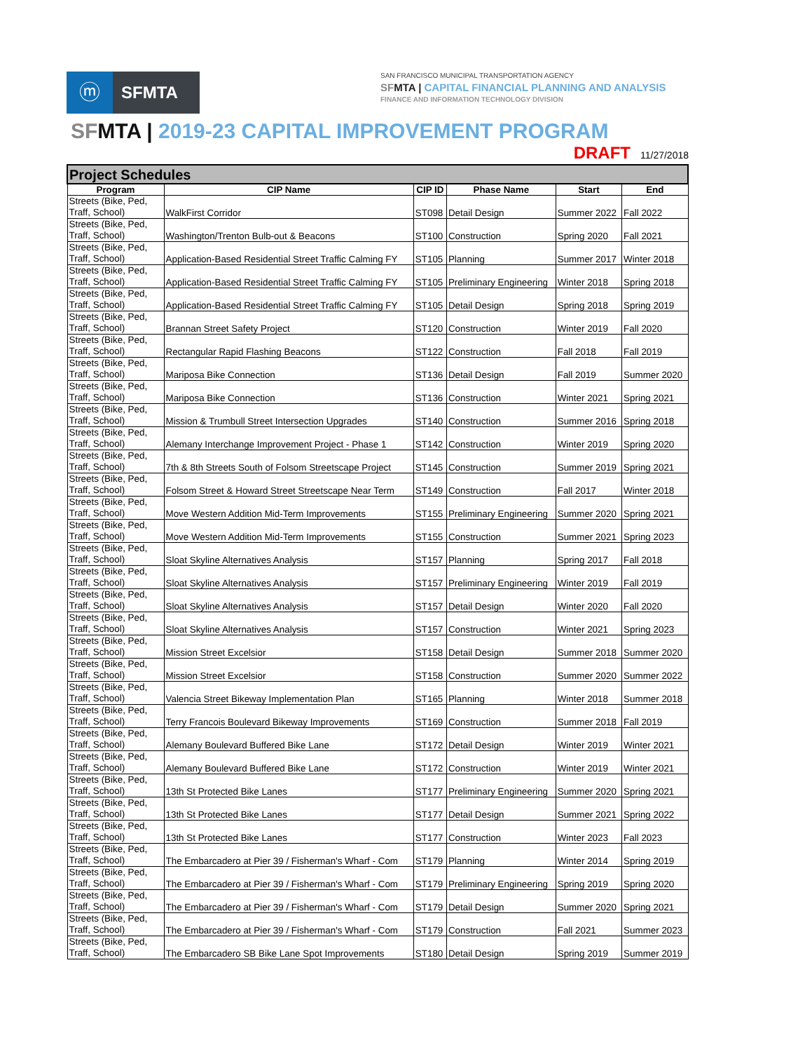ⓜ
SFMTA
SAN FRANCISCO MUNICIPAL TRANSPORTATION AGENCY
SFMTA | CAPITAL FINANCIAL PLANNING AND ANALYSIS
FINANCE AND INFORMATION TECHNOLOGY DIVISION
SFMTA | 2019-23 CAPITAL IMPROVEMENT PROGRAM
DRAFT 11/27/2018
| Project Schedules | | | | | |
| Program | CIP Name | CIP ID | Phase Name | Start | End |
| Streets (Bike, Ped, Traff, School) | WalkFirst Corridor | ST098 | Detail Design | Summer 2022 | Fall 2022 |
| Streets (Bike, Ped, Traff, School) | Washington/Trenton Bulb-out & Beacons | ST100 | Construction | Spring 2020 | Fall 2021 |
| Streets (Bike, Ped, Traff, School) | Application-Based Residential Street Traffic Calming FY | ST105 | Planning | Summer 2017 | Winter 2018 |
| Streets (Bike, Ped, Traff, School) | Application-Based Residential Street Traffic Calming FY | ST105 | Preliminary Engineering | Winter 2018 | Spring 2018 |
| Streets (Bike, Ped, Traff, School) | Application-Based Residential Street Traffic Calming FY | ST105 | Detail Design | Spring 2018 | Spring 2019 |
| Streets (Bike, Ped, Traff, School) | Brannan Street Safety Project | ST120 | Construction | Winter 2019 | Fall 2020 |
| Streets (Bike, Ped, Traff, School) | Rectangular Rapid Flashing Beacons | ST122 | Construction | Fall 2018 | Fall 2019 |
| Streets (Bike, Ped, Traff, School) | Mariposa Bike Connection | ST136 | Detail Design | Fall 2019 | Summer 2020 |
| Streets (Bike, Ped, Traff, School) | Mariposa Bike Connection | ST136 | Construction | Winter 2021 | Spring 2021 |
| Streets (Bike, Ped, Traff, School) | Mission & Trumbull Street Intersection Upgrades | ST140 | Construction | Summer 2016 | Spring 2018 |
| Streets (Bike, Ped, Traff, School) | Alemany Interchange Improvement Project - Phase 1 | ST142 | Construction | Winter 2019 | Spring 2020 |
| Streets (Bike, Ped, Traff, School) | 7th & 8th Streets South of Folsom Streetscape Project | ST145 | Construction | Summer 2019 | Spring 2021 |
| Streets (Bike, Ped, Traff, School) | Folsom Street & Howard Street Streetscape Near Term | ST149 | Construction | Fall 2017 | Winter 2018 |
| Streets (Bike, Ped, Traff, School) | Move Western Addition Mid-Term Improvements | ST155 | Preliminary Engineering | Summer 2020 | Spring 2021 |
| Streets (Bike, Ped, Traff, School) | Move Western Addition Mid-Term Improvements | ST155 | Construction | Summer 2021 | Spring 2023 |
| Streets (Bike, Ped, Traff, School) | Sloat Skyline Alternatives Analysis | ST157 | Planning | Spring 2017 | Fall 2018 |
| Streets (Bike, Ped, Traff, School) | Sloat Skyline Alternatives Analysis | ST157 | Preliminary Engineering | Winter 2019 | Fall 2019 |
| Streets (Bike, Ped, Traff, School) | Sloat Skyline Alternatives Analysis | ST157 | Detail Design | Winter 2020 | Fall 2020 |
| Streets (Bike, Ped, Traff, School) | Sloat Skyline Alternatives Analysis | ST157 | Construction | Winter 2021 | Spring 2023 |
| Streets (Bike, Ped, Traff, School) | Mission Street Excelsior | ST158 | Detail Design | Summer 2018 | Summer 2020 |
| Streets (Bike, Ped, Traff, School) | Mission Street Excelsior | ST158 | Construction | Summer 2020 | Summer 2022 |
| Streets (Bike, Ped, Traff, School) | Valencia Street Bikeway Implementation Plan | ST165 | Planning | Winter 2018 | Summer 2018 |
| Streets (Bike, Ped, Traff, School) | Terry Francois Boulevard Bikeway Improvements | ST169 | Construction | Summer 2018 | Fall 2019 |
| Streets (Bike, Ped, Traff, School) | Alemany Boulevard Buffered Bike Lane | ST172 | Detail Design | Winter 2019 | Winter 2021 |
| Streets (Bike, Ped, Traff, School) | Alemany Boulevard Buffered Bike Lane | ST172 | Construction | Winter 2019 | Winter 2021 |
| Streets (Bike, Ped, Traff, School) | 13th St Protected Bike Lanes | ST177 | Preliminary Engineering | Summer 2020 | Spring 2021 |
| Streets (Bike, Ped, Traff, School) | 13th St Protected Bike Lanes | ST177 | Detail Design | Summer 2021 | Spring 2022 |
| Streets (Bike, Ped, Traff, School) | 13th St Protected Bike Lanes | ST177 | Construction | Winter 2023 | Fall 2023 |
| Streets (Bike, Ped, Traff, School) | The Embarcadero at Pier 39 / Fisherman's Wharf - Com | ST179 | Planning | Winter 2014 | Spring 2019 |
| Streets (Bike, Ped, Traff, School) | The Embarcadero at Pier 39 / Fisherman's Wharf - Com | ST179 | Preliminary Engineering | Spring 2019 | Spring 2020 |
| Streets (Bike, Ped, Traff, School) | The Embarcadero at Pier 39 / Fisherman's Wharf - Com | ST179 | Detail Design | Summer 2020 | Spring 2021 |
| Streets (Bike, Ped, Traff, School) | The Embarcadero at Pier 39 / Fisherman's Wharf - Com | ST179 | Construction | Fall 2021 | Summer 2023 |
| Streets (Bike, Ped, Traff, School) | The Embarcadero SB Bike Lane Spot Improvements | ST180 | Detail Design | Spring 2019 | Summer 2019 |